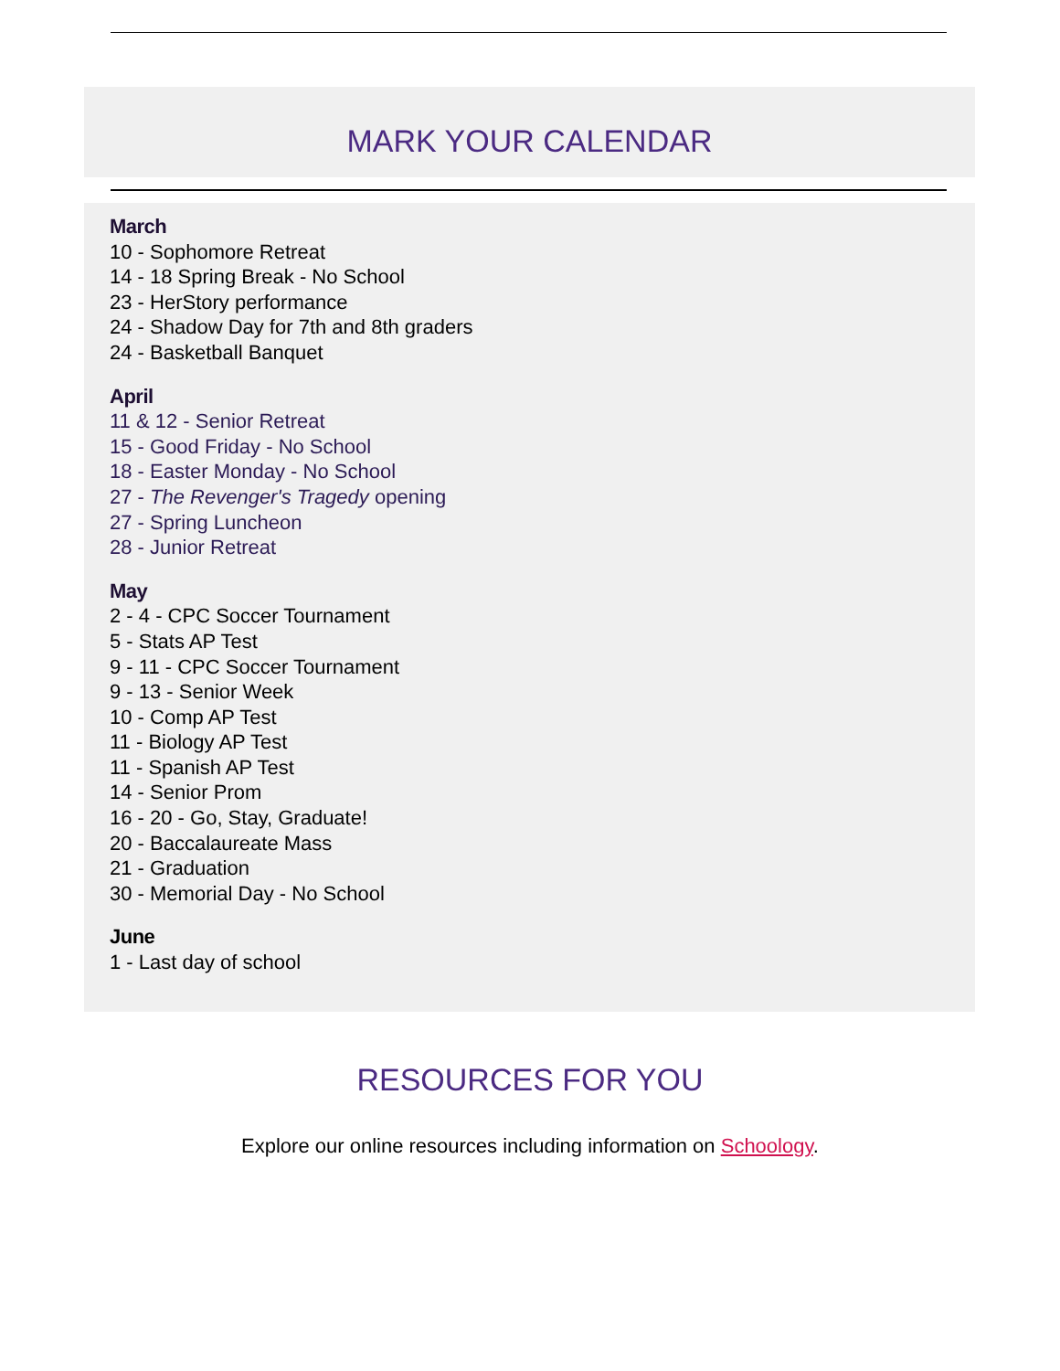MARK YOUR CALENDAR
March
10 - Sophomore Retreat
14 - 18 Spring Break - No School
23 - HerStory performance
24 - Shadow Day for 7th and 8th graders
24 - Basketball Banquet
April
11 & 12 - Senior Retreat
15 - Good Friday - No School
18 - Easter Monday - No School
27 - The Revenger's Tragedy opening
27 - Spring Luncheon
28 - Junior Retreat
May
2 - 4 - CPC Soccer Tournament
5 - Stats AP Test
9 - 11 - CPC Soccer Tournament
9 - 13 - Senior Week
10 - Comp AP Test
11 - Biology AP Test
11 - Spanish AP Test
14 - Senior Prom
16 - 20 - Go, Stay, Graduate!
20 - Baccalaureate Mass
21 - Graduation
30 - Memorial Day - No School
June
1 - Last day of school
RESOURCES FOR YOU
Explore our online resources including information on Schoology.